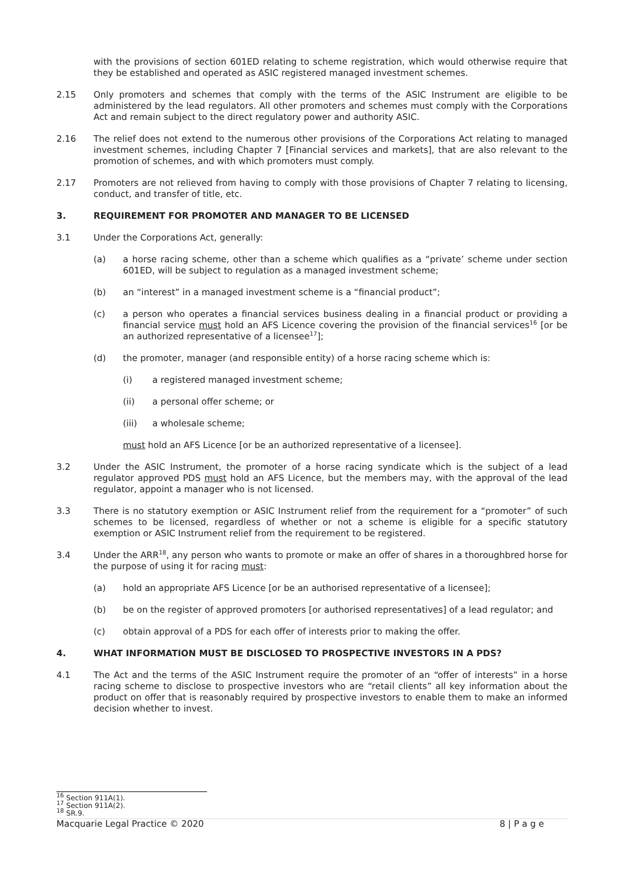with the provisions of section 601ED relating to scheme registration, which would otherwise require that they be established and operated as ASIC registered managed investment schemes.
2.15 Only promoters and schemes that comply with the terms of the ASIC Instrument are eligible to be administered by the lead regulators. All other promoters and schemes must comply with the Corporations Act and remain subject to the direct regulatory power and authority ASIC.
2.16 The relief does not extend to the numerous other provisions of the Corporations Act relating to managed investment schemes, including Chapter 7 [Financial services and markets], that are also relevant to the promotion of schemes, and with which promoters must comply.
2.17 Promoters are not relieved from having to comply with those provisions of Chapter 7 relating to licensing, conduct, and transfer of title, etc.
3. REQUIREMENT FOR PROMOTER AND MANAGER TO BE LICENSED
3.1 Under the Corporations Act, generally:
(a) a horse racing scheme, other than a scheme which qualifies as a “private’ scheme under section 601ED, will be subject to regulation as a managed investment scheme;
(b) an “interest” in a managed investment scheme is a “financial product”;
(c) a person who operates a financial services business dealing in a financial product or providing a financial service must hold an AFS Licence covering the provision of the financial services<sup>16</sup> [or be an authorized representative of a licensee<sup>17</sup>];
(d) the promoter, manager (and responsible entity) of a horse racing scheme which is:
(i) a registered managed investment scheme;
(ii) a personal offer scheme; or
(iii) a wholesale scheme;
must hold an AFS Licence [or be an authorized representative of a licensee].
3.2 Under the ASIC Instrument, the promoter of a horse racing syndicate which is the subject of a lead regulator approved PDS must hold an AFS Licence, but the members may, with the approval of the lead regulator, appoint a manager who is not licensed.
3.3 There is no statutory exemption or ASIC Instrument relief from the requirement for a “promoter” of such schemes to be licensed, regardless of whether or not a scheme is eligible for a specific statutory exemption or ASIC Instrument relief from the requirement to be registered.
3.4 Under the ARR<sup>18</sup>, any person who wants to promote or make an offer of shares in a thoroughbred horse for the purpose of using it for racing must:
(a) hold an appropriate AFS Licence [or be an authorised representative of a licensee];
(b) be on the register of approved promoters [or authorised representatives] of a lead regulator; and
(c) obtain approval of a PDS for each offer of interests prior to making the offer.
4. WHAT INFORMATION MUST BE DISCLOSED TO PROSPECTIVE INVESTORS IN A PDS?
4.1 The Act and the terms of the ASIC Instrument require the promoter of an “offer of interests” in a horse racing scheme to disclose to prospective investors who are “retail clients” all key information about the product on offer that is reasonably required by prospective investors to enable them to make an informed decision whether to invest.
<sup>16</sup> Section 911A(1).
<sup>17</sup> Section 911A(2).
<sup>18</sup> SR.9.
Macquarie Legal Practice © 2020 8 | P a g e